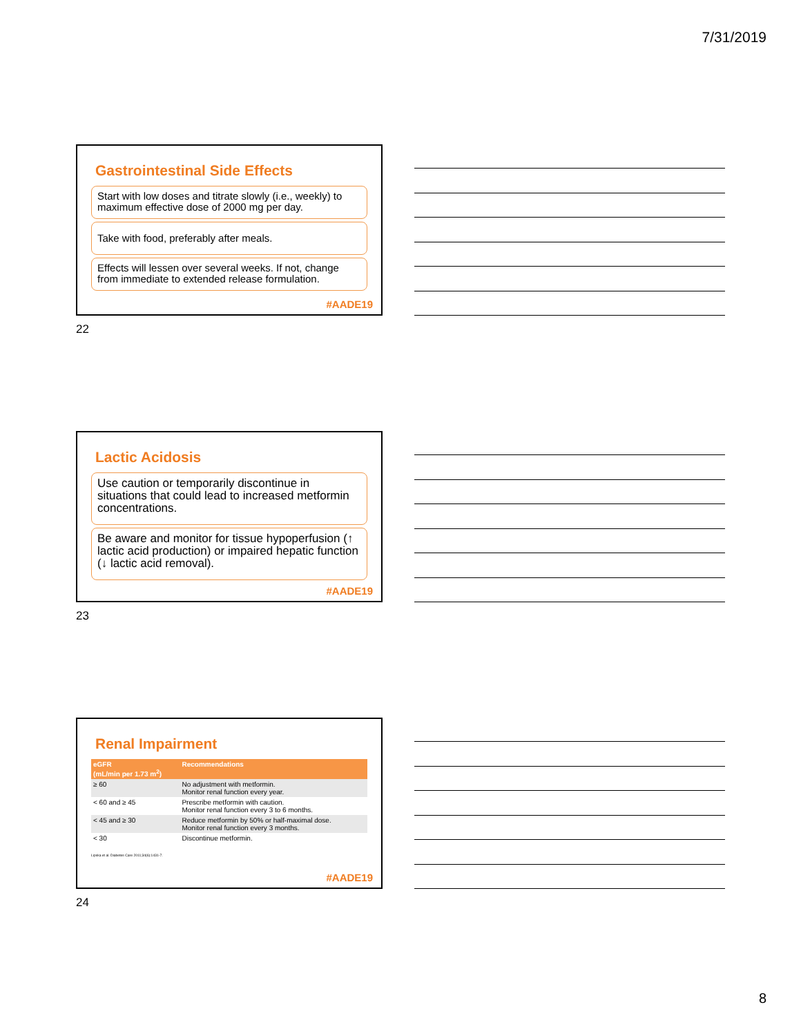7/31/2019
Gastrointestinal Side Effects
Start with low doses and titrate slowly (i.e., weekly) to maximum effective dose of 2000 mg per day.
Take with food, preferably after meals.
Effects will lessen over several weeks. If not, change from immediate to extended release formulation.
#AADE19
22
Lactic Acidosis
Use caution or temporarily discontinue in situations that could lead to increased metformin concentrations.
Be aware and monitor for tissue hypoperfusion (↑ lactic acid production) or impaired hepatic function (↓ lactic acid removal).
#AADE19
23
Renal Impairment
| eGFR (mL/min per 1.73 m<sup>2</sup>) | Recommendations |
| --- | --- |
| ≥ 60 | No adjustment with metformin. Monitor renal function every year. |
| < 60 and ≥ 45 | Prescribe metformin with caution. Monitor renal function every 3 to 6 months. |
| < 45 and ≥ 30 | Reduce metformin by 50% or half-maximal dose. Monitor renal function every 3 months. |
| < 30 | Discontinue metformin. |
Lipska et al. Diabetes Care 2011;34(6):1431-7.
#AADE19
24
8